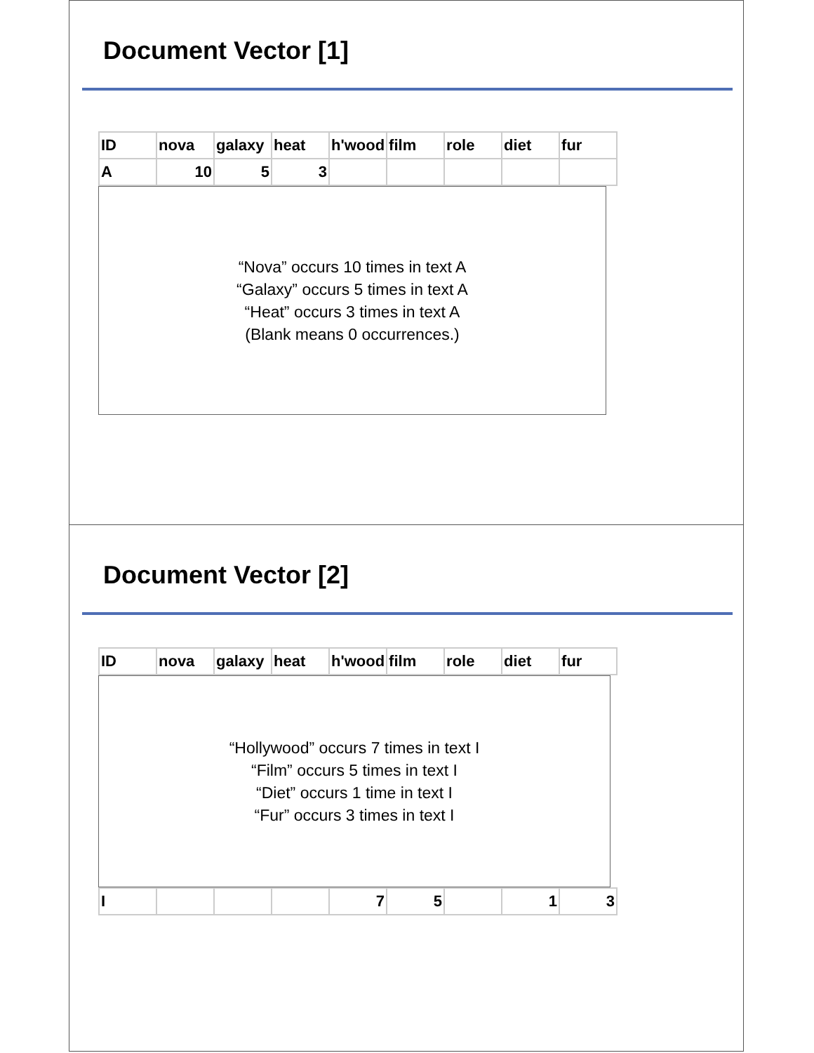Document Vector [1]
| ID | nova | galaxy | heat | h'wood | film | role | diet | fur |
| A | 10 | 5 | 3 | | | | | |
“Nova” occurs 10 times in text A
“Galaxy” occurs 5 times in text A
“Heat” occurs 3 times in text A
(Blank means 0 occurrences.)
Document Vector [2]
| ID | nova | galaxy | heat | h'wood | film | role | diet | fur |
“Hollywood” occurs 7 times in text I
“Film” occurs 5 times in text I
“Diet” occurs 1 time in text I
“Fur” occurs 3 times in text I
| I | | | | 7 | 5 | | 1 | 3 |